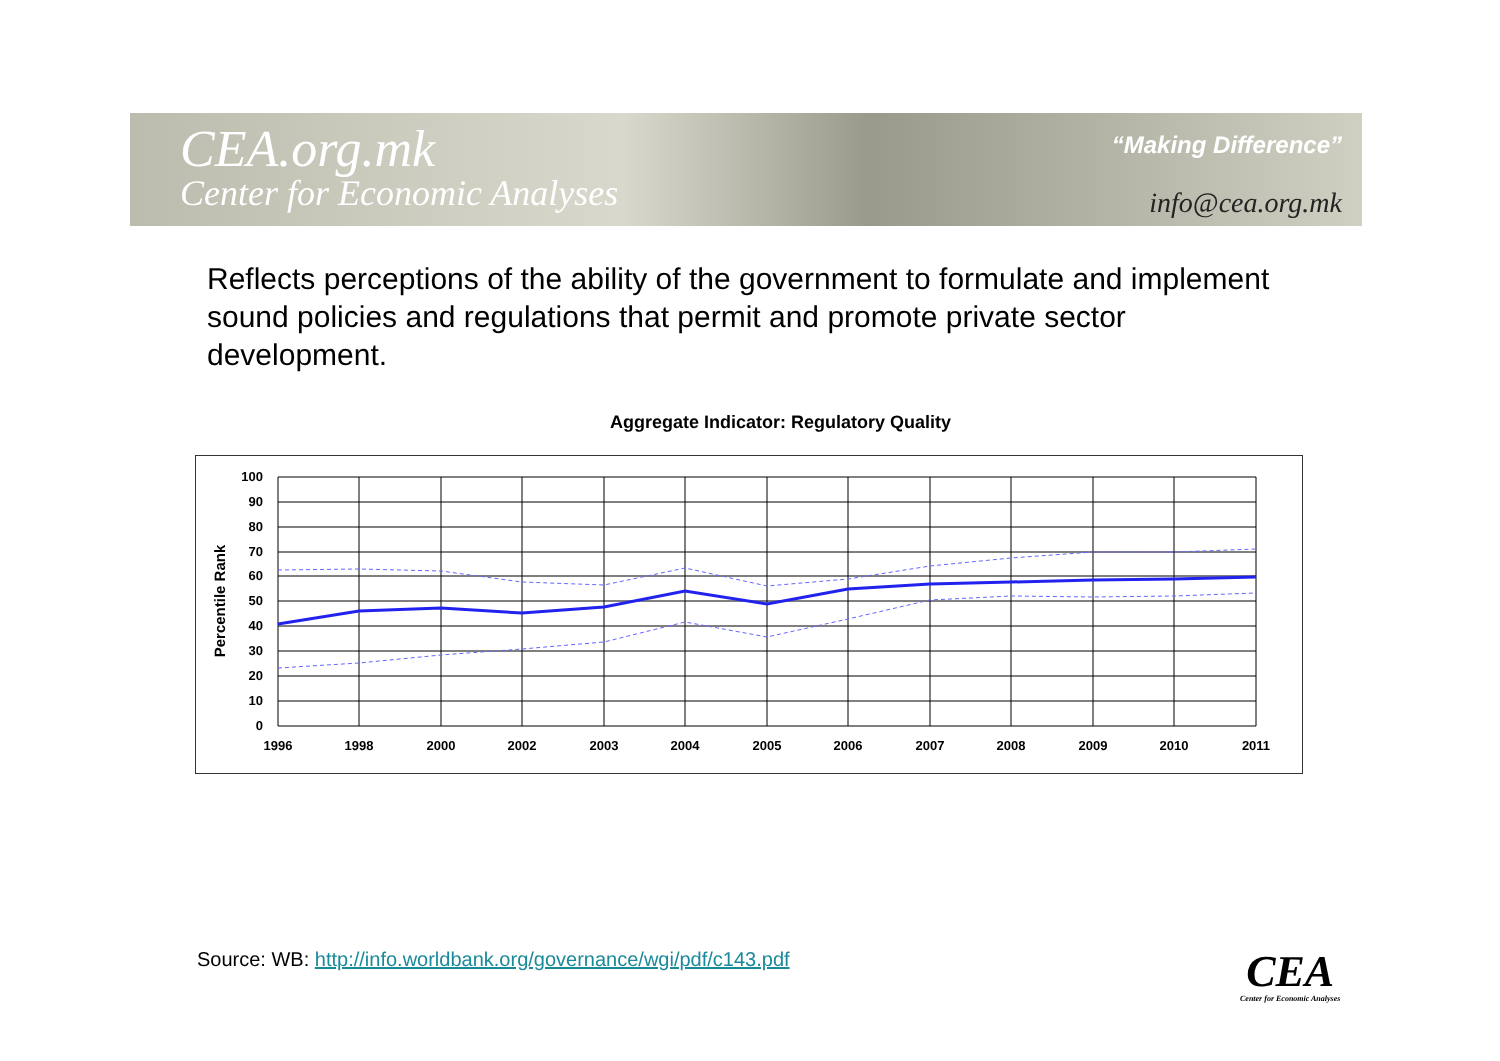CEA.org.mk
Center for Economic Analyses
“Making Difference”
info@cea.org.mk
Reflects perceptions of the ability of the government to formulate and implement sound policies and regulations that permit and promote private sector development.
Aggregate Indicator: Regulatory Quality
100
90
80
70
60
50
40
30
20
10
0
1996
1998
2000
2002
2003
2004
2005
2006
2007
2008
2009
2010
2011
Percentile Rank
Source: WB: http://info.worldbank.org/governance/wgi/pdf/c143.pdf
CEA
Center for Economic Analyses